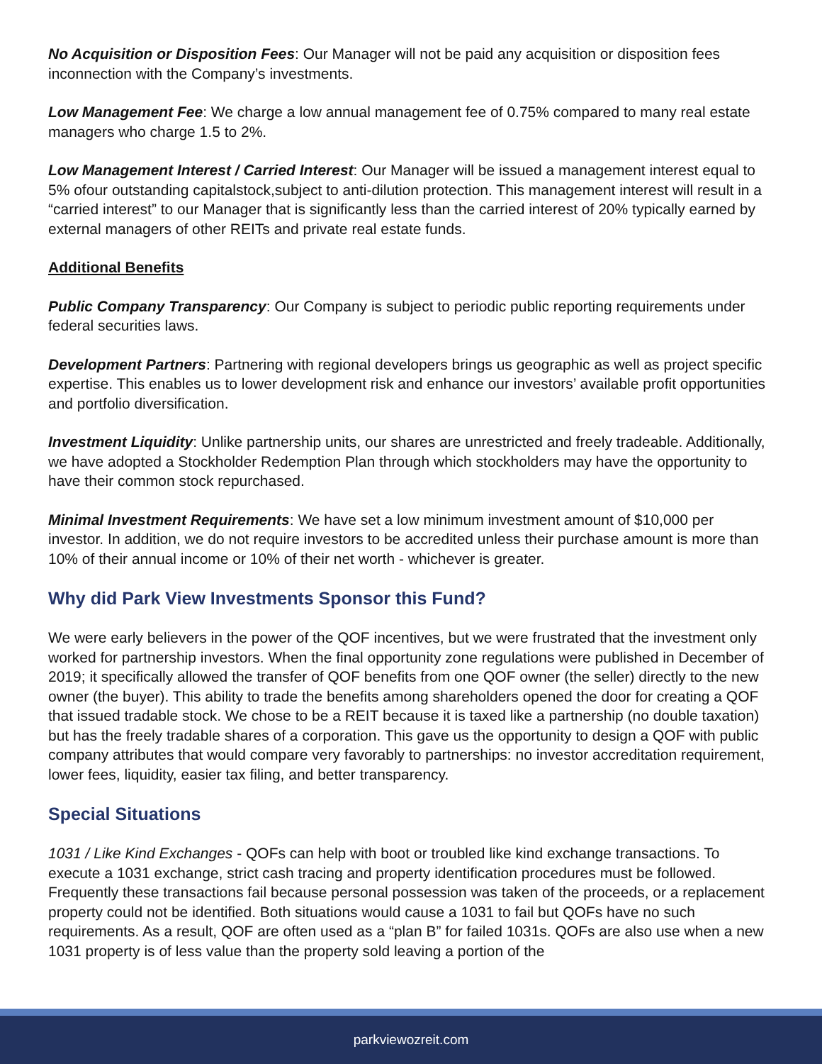No Acquisition or Disposition Fees: Our Manager will not be paid any acquisition or disposition fees inconnection with the Company’s investments.
Low Management Fee: We charge a low annual management fee of 0.75% compared to many real estate managers who charge 1.5 to 2%.
Low Management Interest / Carried Interest: Our Manager will be issued a management interest equal to 5% ofour outstanding capitalstock,subject to anti-dilution protection. This management interest will result in a “carried interest” to our Manager that is significantly less than the carried interest of 20% typically earned by external managers of other REITs and private real estate funds.
Additional Benefits
Public Company Transparency: Our Company is subject to periodic public reporting requirements under federal securities laws.
Development Partners: Partnering with regional developers brings us geographic as well as project specific expertise. This enables us to lower development risk and enhance our investors’ available profit opportunities and portfolio diversification.
Investment Liquidity: Unlike partnership units, our shares are unrestricted and freely tradeable. Additionally, we have adopted a Stockholder Redemption Plan through which stockholders may have the opportunity to have their common stock repurchased.
Minimal Investment Requirements: We have set a low minimum investment amount of $10,000 per investor. In addition, we do not require investors to be accredited unless their purchase amount is more than 10% of their annual income or 10% of their net worth - whichever is greater.
Why did Park View Investments Sponsor this Fund?
We were early believers in the power of the QOF incentives, but we were frustrated that the investment only worked for partnership investors. When the final opportunity zone regulations were published in December of 2019; it specifically allowed the transfer of QOF benefits from one QOF owner (the seller) directly to the new owner (the buyer). This ability to trade the benefits among shareholders opened the door for creating a QOF that issued tradable stock. We chose to be a REIT because it is taxed like a partnership (no double taxation) but has the freely tradable shares of a corporation. This gave us the opportunity to design a QOF with public company attributes that would compare very favorably to partnerships: no investor accreditation requirement, lower fees, liquidity, easier tax filing, and better transparency.
Special Situations
1031 / Like Kind Exchanges - QOFs can help with boot or troubled like kind exchange transactions. To execute a 1031 exchange, strict cash tracing and property identification procedures must be followed. Frequently these transactions fail because personal possession was taken of the proceeds, or a replacement property could not be identified. Both situations would cause a 1031 to fail but QOFs have no such requirements. As a result, QOF are often used as a “plan B” for failed 1031s. QOFs are also use when a new 1031 property is of less value than the property sold leaving a portion of the
parkviewozreit.com